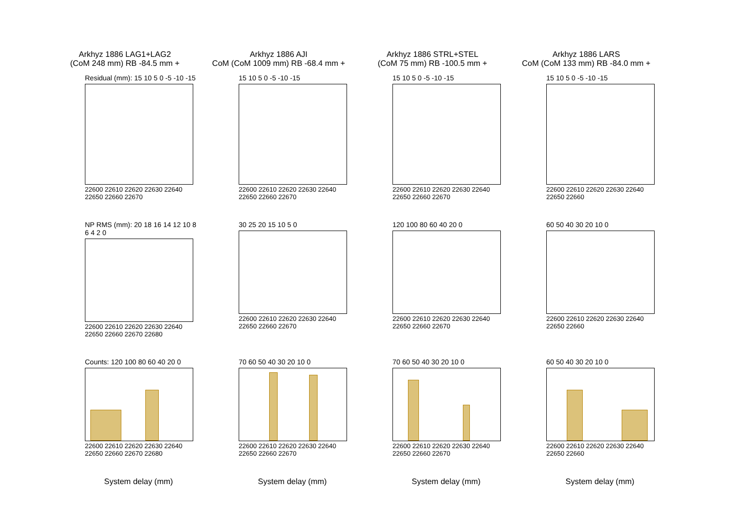Arkhyz 1886 LAG1+LAG2
(CoM 248 mm) RB -84.5 mm +
Arkhyz 1886 AJI
CoM (CoM 1009 mm) RB -68.4 mm +
Arkhyz 1886 STRL+STEL
(CoM 75 mm) RB -100.5 mm +
Arkhyz 1886 LARS
CoM (CoM 133 mm) RB -84.0 mm +
Residual (mm): 15 10 5 0 -5 -10 -15
22600 22610 22620 22630 22640 22650 22660 22670
15 10 5 0 -5 -10 -15
22600 22610 22620 22630 22640 22650 22660 22670
15 10 5 0 -5 -10 -15
22600 22610 22620 22630 22640 22650 22660 22670
15 10 5 0 -5 -10 -15
22600 22610 22620 22630 22640 22650 22660
NP RMS (mm): 20 18 16 14 12 10 8 6 4 2 0
22600 22610 22620 22630 22640 22650 22660 22670 22680
30 25 20 15 10 5 0
22600 22610 22620 22630 22640 22650 22660 22670
120 100 80 60 40 20 0
22600 22610 22620 22630 22640 22650 22660 22670
60 50 40 30 20 10 0
22600 22610 22620 22630 22640 22650 22660
Counts: 120 100 80 60 40 20 0
22600 22610 22620 22630 22640 22650 22660 22670 22680
System delay (mm)
70 60 50 40 30 20 10 0
22600 22610 22620 22630 22640 22650 22660 22670
System delay (mm)
70 60 50 40 30 20 10 0
22600 22610 22620 22630 22640 22650 22660 22670
System delay (mm)
60 50 40 30 20 10 0
22600 22610 22620 22630 22640 22650 22660
System delay (mm)